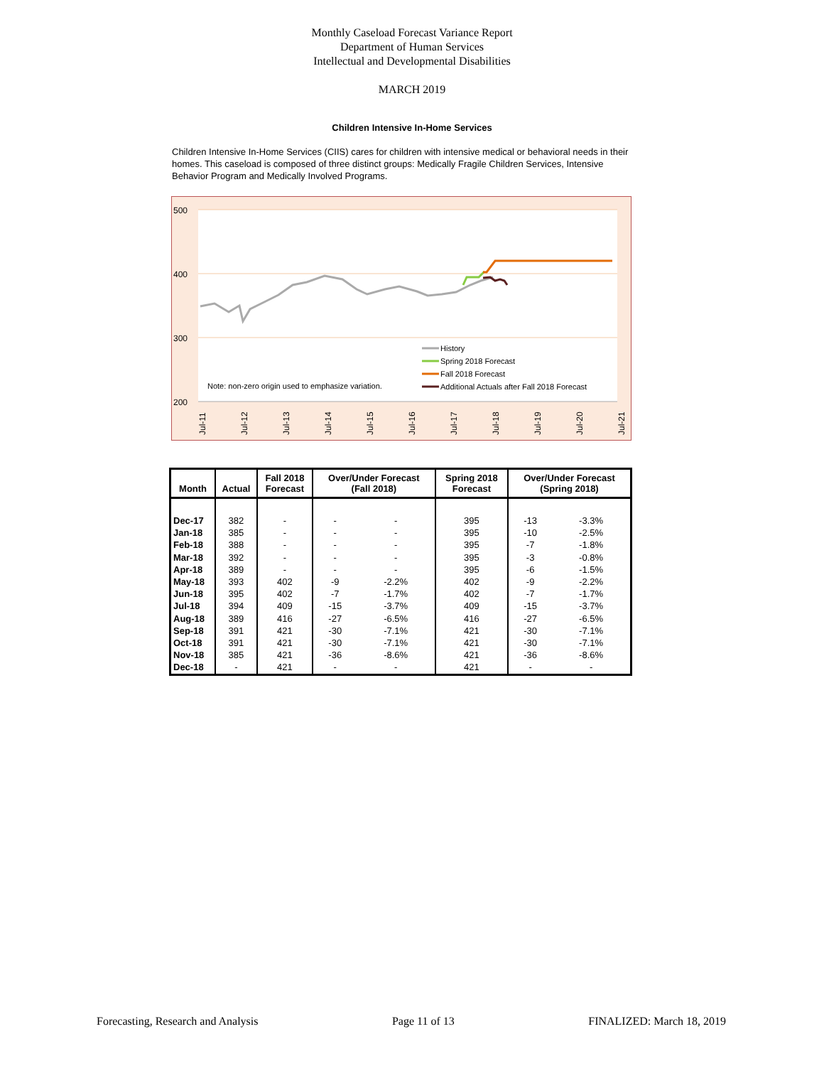Monthly Caseload Forecast Variance Report
Department of Human Services
Intellectual and Developmental Disabilities
MARCH 2019
Children Intensive In-Home Services
Children Intensive In-Home Services (CIIS) cares for children with intensive medical or behavioral needs in their homes. This caseload is composed of three distinct groups: Medically Fragile Children Services, Intensive Behavior Program and Medically Involved Programs.
500
400
300
200
Note: non-zero origin used to emphasize variation.
History
Spring 2018 Forecast
Fall 2018 Forecast
Additional Actuals after Fall 2018 Forecast
Jul-11
Jul-12
Jul-13
Jul-14
Jul-15
Jul-16
Jul-17
Jul-18
Jul-19
Jul-20
Jul-21
| Month | Actual | Fall 2018 Forecast | Over/Under Forecast (Fall 2018) | | Spring 2018 Forecast | Over/Under Forecast (Spring 2018) | |
| --- | --- | --- | --- | --- | --- | --- | --- |
| Dec-17 | 382 | - | - | - | 395 | -13 | -3.3% |
| Jan-18 | 385 | - | - | - | 395 | -10 | -2.5% |
| Feb-18 | 388 | - | - | - | 395 | -7 | -1.8% |
| Mar-18 | 392 | - | - | - | 395 | -3 | -0.8% |
| Apr-18 | 389 | - | - | - | 395 | -6 | -1.5% |
| May-18 | 393 | 402 | -9 | -2.2% | 402 | -9 | -2.2% |
| Jun-18 | 395 | 402 | -7 | -1.7% | 402 | -7 | -1.7% |
| Jul-18 | 394 | 409 | -15 | -3.7% | 409 | -15 | -3.7% |
| Aug-18 | 389 | 416 | -27 | -6.5% | 416 | -27 | -6.5% |
| Sep-18 | 391 | 421 | -30 | -7.1% | 421 | -30 | -7.1% |
| Oct-18 | 391 | 421 | -30 | -7.1% | 421 | -30 | -7.1% |
| Nov-18 | 385 | 421 | -36 | -8.6% | 421 | -36 | -8.6% |
| Dec-18 | - | 421 | - | - | 421 | - | - |
Forecasting, Research and Analysis Page 11 of 13 FINALIZED: March 18, 2019